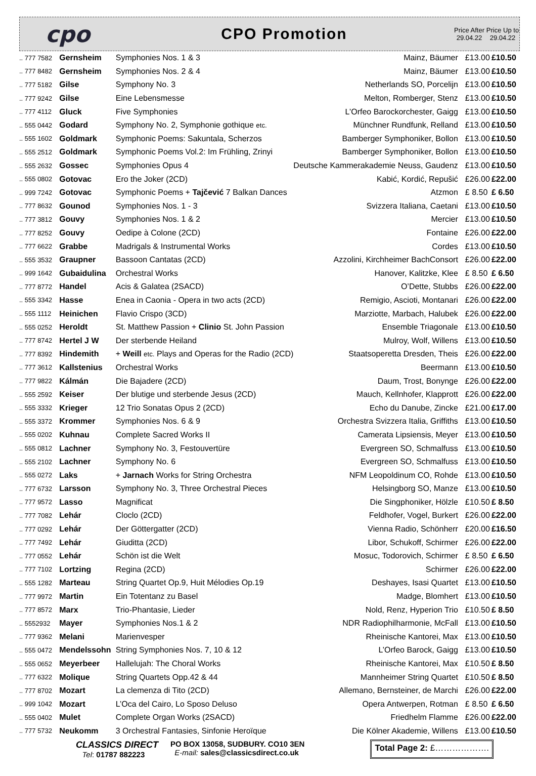cpo
CPO Promotion
Price After 29.04.22
Price Up to 29.04.22
| .. 777 7582 | Gernsheim | Symphonies Nos. 1 & 3 | Mainz, Bäumer | £13.00 | £10.50 |
| .. 777 8482 | Gernsheim | Symphonies Nos. 2 & 4 | Mainz, Bäumer | £13.00 | £10.50 |
| .. 777 5182 | Gilse | Symphony No. 3 | Netherlands SO, Porcelijn | £13.00 | £10.50 |
| .. 777 9242 | Gilse | Eine Lebensmesse | Melton, Romberger, Stenz | £13.00 | £10.50 |
| .. 777 4112 | Gluck | Five Symphonies | L’Orfeo Barockorchester, Gaigg | £13.00 | £10.50 |
| .. 555 0442 | Godard | Symphony No. 2, Symphonie gothique etc. | Münchner Rundfunk, Relland | £13.00 | £10.50 |
| .. 555 1602 | Goldmark | Symphonic Poems: Sakuntala, Scherzos | Bamberger Symphoniker, Bollon | £13.00 | £10.50 |
| .. 555 2512 | Goldmark | Symphonic Poems Vol.2: Im Frühling, Zrinyi | Bamberger Symphoniker, Bollon | £13.00 | £10.50 |
| .. 555 2632 | Gossec | Symphonies Opus 4 | Deutsche Kammerakademie Neuss, Gaudenz | £13.00 | £10.50 |
| .. 555 0802 | Gotovac | Ero the Joker (2CD) | Kabić, Kordić, Repušić | £26.00 | £22.00 |
| .. 999 7242 | Gotovac | Symphonic Poems + Tajčević 7 Balkan Dances | Atzmon | £ 8.50 | £ 6.50 |
| .. 777 8632 | Gounod | Symphonies Nos. 1 - 3 | Svizzera Italiana, Caetani | £13.00 | £10.50 |
| .. 777 3812 | Gouvy | Symphonies Nos. 1 & 2 | Mercier | £13.00 | £10.50 |
| .. 777 8252 | Gouvy | Oedipe à Colone (2CD) | Fontaine | £26.00 | £22.00 |
| .. 777 6622 | Grabbe | Madrigals & Instrumental Works | Cordes | £13.00 | £10.50 |
| .. 555 3532 | Graupner | Bassoon Cantatas (2CD) | Azzolini, Kirchheimer BachConsort | £26.00 | £22.00 |
| .. 999 1642 | Gubaidulina | Orchestral Works | Hanover, Kalitzke, Klee | £ 8.50 | £ 6.50 |
| .. 777 8772 | Handel | Acis & Galatea (2SACD) | O’Dette, Stubbs | £26.00 | £22.00 |
| .. 555 3342 | Hasse | Enea in Caonia - Opera in two acts (2CD) | Remigio, Ascioti, Montanari | £26.00 | £22.00 |
| .. 555 1112 | Heinichen | Flavio Crispo (3CD) | Marziotte, Marbach, Halubek | £26.00 | £22.00 |
| .. 555 0252 | Heroldt | St. Matthew Passion + Clinio St. John Passion | Ensemble Triagonale | £13.00 | £10.50 |
| .. 777 8742 | Hertel J W | Der sterbende Heiland | Mulroy, Wolf, Willens | £13.00 | £10.50 |
| .. 777 8392 | Hindemith | + Weill etc. Plays and Operas for the Radio (2CD) | Staatsoperetta Dresden, Theis | £26.00 | £22.00 |
| .. 777 3612 | Kallstenius | Orchestral Works | Beermann | £13.00 | £10.50 |
| .. 777 9822 | Kálmán | Die Bajadere (2CD) | Daum, Trost, Bonynge | £26.00 | £22.00 |
| .. 555 2592 | Keiser | Der blutige und sterbende Jesus (2CD) | Mauch, Kellnhofer, Klapprott | £26.00 | £22.00 |
| .. 555 3332 | Krieger | 12 Trio Sonatas Opus 2 (2CD) | Echo du Danube, Zincke | £21.00 | £17.00 |
| .. 555 3372 | Krommer | Symphonies Nos. 6 & 9 | Orchestra Svizzera Italia, Griffiths | £13.00 | £10.50 |
| .. 555 0202 | Kuhnau | Complete Sacred Works II | Camerata Lipsiensis, Meyer | £13.00 | £10.50 |
| .. 555 0812 | Lachner | Symphony No. 3, Festouvertüre | Evergreen SO, Schmalfuss | £13.00 | £10.50 |
| .. 555 2102 | Lachner | Symphony No. 6 | Evergreen SO, Schmalfuss | £13.00 | £10.50 |
| .. 555 0272 | Laks | + Jarnach Works for String Orchestra | NFM Leopoldinum CO, Rohde | £13.00 | £10.50 |
| .. 777 6732 | Larsson | Symphony No. 3, Three Orchestral Pieces | Helsingborg SO, Manze | £13.00 | £10.50 |
| .. 777 9572 | Lasso | Magnificat | Die Singphoniker, Hölzle | £10.50 | £ 8.50 |
| .. 777 7082 | Lehár | Cloclo (2CD) | Feldhofer, Vogel, Burkert | £26.00 | £22.00 |
| .. 777 0292 | Lehár | Der Göttergatter (2CD) | Vienna Radio, Schönherr | £20.00 | £16.50 |
| .. 777 7492 | Lehár | Giuditta (2CD) | Libor, Schukoff, Schirmer | £26.00 | £22.00 |
| .. 777 0552 | Lehár | Schön ist die Welt | Mosuc, Todorovich, Schirmer | £ 8.50 | £ 6.50 |
| .. 777 7102 | Lortzing | Regina (2CD) | Schirmer | £26.00 | £22.00 |
| .. 555 1282 | Marteau | String Quartet Op.9, Huit Mélodies Op.19 | Deshayes, Isasi Quartet | £13.00 | £10.50 |
| .. 777 9972 | Martin | Ein Totentanz zu Basel | Madge, Blomhert | £13.00 | £10.50 |
| .. 777 8572 | Marx | Trio-Phantasie, Lieder | Nold, Renz, Hyperion Trio | £10.50 | £ 8.50 |
| .. 5552932 | Mayer | Symphonies Nos.1 & 2 | NDR Radiophilharmonie, McFall | £13.00 | £10.50 |
| .. 777 9362 | Melani | Marienvesper | Rheinische Kantorei, Max | £13.00 | £10.50 |
| .. 555 0472 | Mendelssohn | String Symphonies Nos. 7, 10 & 12 | L’Orfeo Barock, Gaigg | £13.00 | £10.50 |
| .. 555 0652 | Meyerbeer | Hallelujah: The Choral Works | Rheinische Kantorei, Max | £10.50 | £ 8.50 |
| .. 777 6322 | Molique | String Quartets Opp.42 & 44 | Mannheimer String Quartet | £10.50 | £ 8.50 |
| .. 777 8702 | Mozart | La clemenza di Tito (2CD) | Allemano, Bernsteiner, de Marchi | £26.00 | £22.00 |
| .. 999 1042 | Mozart | L’Oca del Cairo, Lo Sposo Deluso | Opera Antwerpen, Rotman | £ 8.50 | £ 6.50 |
| .. 555 0402 | Mulet | Complete Organ Works (2SACD) | Friedhelm Flamme | £26.00 | £22.00 |
| .. 777 5732 | Neukomm | 3 Orchestral Fantasies, Sinfonie Heroïque | Die Kölner Akademie, Willens | £13.00 | £10.50 |
CLASSICS DIRECT
Tel: 01787 882223
PO BOX 13058, SUDBURY. CO10 3EN
E-mail: sales@classicsdirect.co.uk
Total Page 2: £……………….